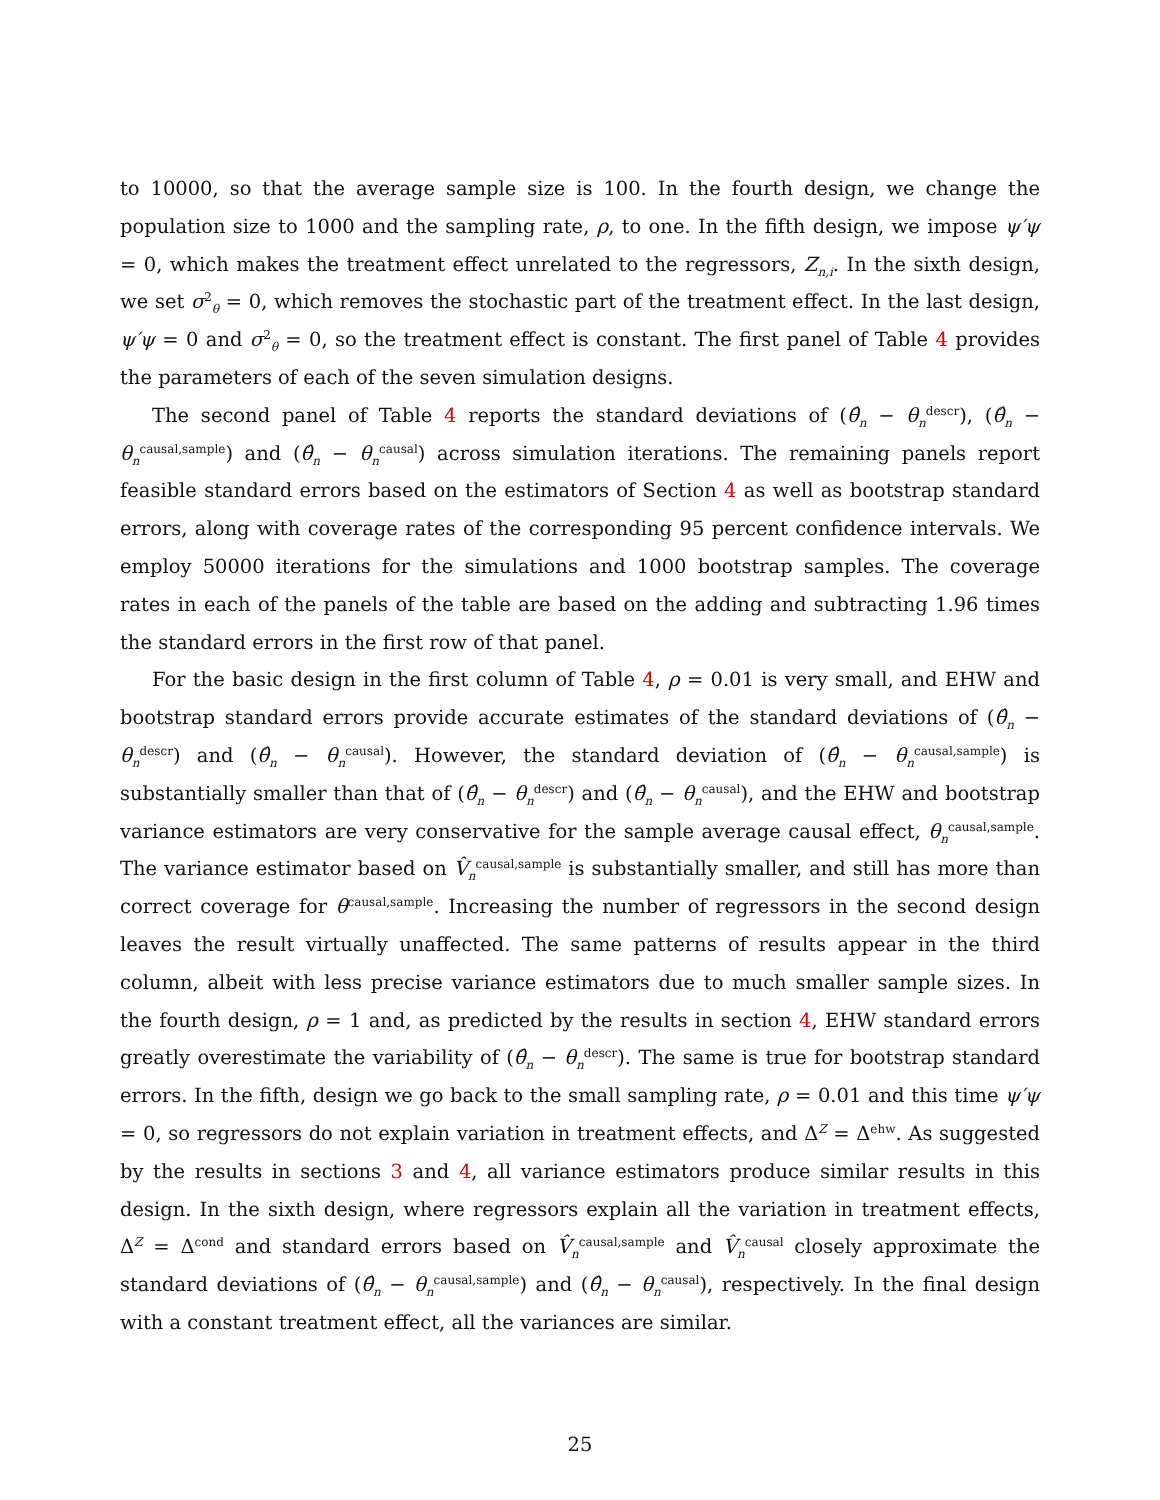to 10000, so that the average sample size is 100. In the fourth design, we change the population size to 1000 and the sampling rate, ρ, to one. In the fifth design, we impose ψ′ψ = 0, which makes the treatment effect unrelated to the regressors, Z<sub>n,i</sub>. In the sixth design, we set σ<sup>2</sup><sub>θ</sub> = 0, which removes the stochastic part of the treatment effect. In the last design, ψ′ψ = 0 and σ<sup>2</sup><sub>θ</sub> = 0, so the treatment effect is constant. The first panel of Table 4 provides the parameters of each of the seven simulation designs.
The second panel of Table 4 reports the standard deviations of (θ̂<sub>n</sub> − θ<sub>n</sub><sup>descr</sup>), (θ̂<sub>n</sub> − θ<sub>n</sub><sup>causal,sample</sup>) and (θ̂<sub>n</sub> − θ<sub>n</sub><sup>causal</sup>) across simulation iterations. The remaining panels report feasible standard errors based on the estimators of Section 4 as well as bootstrap standard errors, along with coverage rates of the corresponding 95 percent confidence intervals. We employ 50000 iterations for the simulations and 1000 bootstrap samples. The coverage rates in each of the panels of the table are based on the adding and subtracting 1.96 times the standard errors in the first row of that panel.
For the basic design in the first column of Table 4, ρ = 0.01 is very small, and EHW and bootstrap standard errors provide accurate estimates of the standard deviations of (θ̂<sub>n</sub> − θ<sub>n</sub><sup>descr</sup>) and (θ̂<sub>n</sub> − θ<sub>n</sub><sup>causal</sup>). However, the standard deviation of (θ̂<sub>n</sub> − θ<sub>n</sub><sup>causal,sample</sup>) is substantially smaller than that of (θ̂<sub>n</sub> − θ<sub>n</sub><sup>descr</sup>) and (θ̂<sub>n</sub> − θ<sub>n</sub><sup>causal</sup>), and the EHW and bootstrap variance estimators are very conservative for the sample average causal effect, θ<sub>n</sub><sup>causal,sample</sup>. The variance estimator based on V̂<sub>n</sub><sup>causal,sample</sup> is substantially smaller, and still has more than correct coverage for θ<sup>causal,sample</sup>. Increasing the number of regressors in the second design leaves the result virtually unaffected. The same patterns of results appear in the third column, albeit with less precise variance estimators due to much smaller sample sizes. In the fourth design, ρ = 1 and, as predicted by the results in section 4, EHW standard errors greatly overestimate the variability of (θ̂<sub>n</sub> − θ<sub>n</sub><sup>descr</sup>). The same is true for bootstrap standard errors. In the fifth, design we go back to the small sampling rate, ρ = 0.01 and this time ψ′ψ = 0, so regressors do not explain variation in treatment effects, and Δ<sup>Z</sup> = Δ<sup>ehw</sup>. As suggested by the results in sections 3 and 4, all variance estimators produce similar results in this design. In the sixth design, where regressors explain all the variation in treatment effects, Δ<sup>Z</sup> = Δ<sup>cond</sup> and standard errors based on V̂<sub>n</sub><sup>causal,sample</sup> and V̂<sub>n</sub><sup>causal</sup> closely approximate the standard deviations of (θ̂<sub>n</sub> − θ<sub>n</sub><sup>causal,sample</sup>) and (θ̂<sub>n</sub> − θ<sub>n</sub><sup>causal</sup>), respectively. In the final design with a constant treatment effect, all the variances are similar.
25